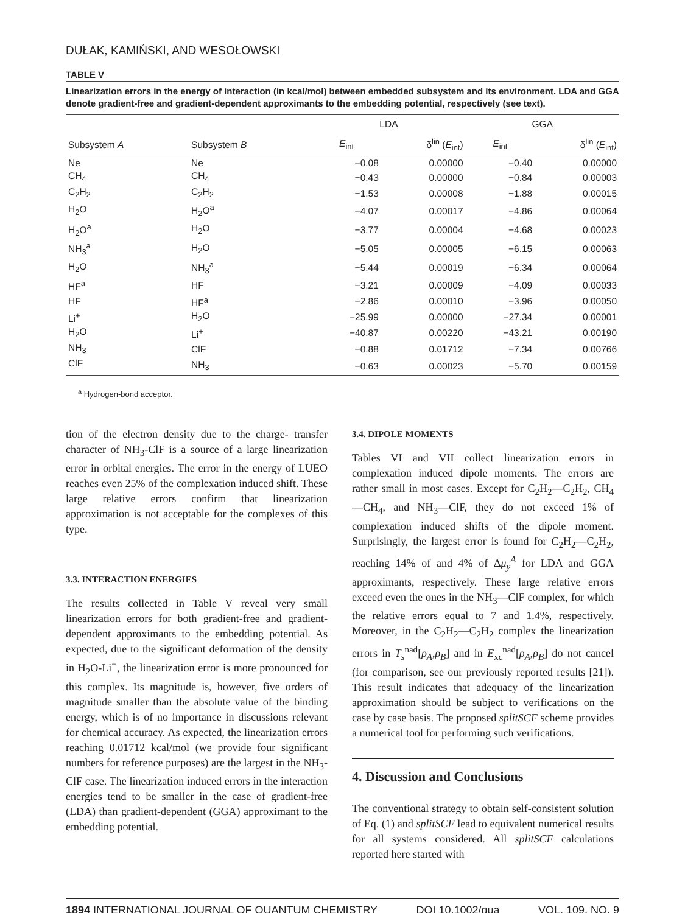DUŁAK, KAMIŃSKI, AND WESOŁOWSKI
TABLE V
Linearization errors in the energy of interaction (in kcal/mol) between embedded subsystem and its environment. LDA and GGA denote gradient-free and gradient-dependent approximants to the embedding potential, respectively (see text).
| | | LDA | | GGA | |
| --- | --- | --- | --- | --- | --- |
| Subsystem A | Subsystem B | E<sub>int</sub> | δ<sup>lin</sup> ( E<sub>int</sub>) | E<sub>int</sub> | δ<sup>lin</sup> ( E<sub>int</sub>) |
| Ne | Ne | −0.08 | 0.00000 | −0.40 | 0.00000 |
| CH<sub>4</sub> | CH<sub>4</sub> | −0.43 | 0.00000 | −0.84 | 0.00003 |
| C<sub>2</sub>H<sub>2</sub> | C<sub>2</sub>H<sub>2</sub> | −1.53 | 0.00008 | −1.88 | 0.00015 |
| H<sub>2</sub>O | H<sub>2</sub>O<sup>a</sup> | −4.07 | 0.00017 | −4.86 | 0.00064 |
| H<sub>2</sub>O<sup>a</sup> | H<sub>2</sub>O | −3.77 | 0.00004 | −4.68 | 0.00023 |
| NH<sub>3</sub><sup>a</sup> | H<sub>2</sub>O | −5.05 | 0.00005 | −6.15 | 0.00063 |
| H<sub>2</sub>O | NH<sub>3</sub><sup>a</sup> | −5.44 | 0.00019 | −6.34 | 0.00064 |
| HF<sup>a</sup> | HF | −3.21 | 0.00009 | −4.09 | 0.00033 |
| HF | HF<sup>a</sup> | −2.86 | 0.00010 | −3.96 | 0.00050 |
| Li<sup>+</sup> | H<sub>2</sub>O | −25.99 | 0.00000 | −27.34 | 0.00001 |
| H<sub>2</sub>O | Li<sup>+</sup> | −40.87 | 0.00220 | −43.21 | 0.00190 |
| NH<sub>3</sub> | ClF | −0.88 | 0.01712 | −7.34 | 0.00766 |
| ClF | NH<sub>3</sub> | −0.63 | 0.00023 | −5.70 | 0.00159 |
<sup>a</sup> Hydrogen-bond acceptor.
tion of the electron density due to the charge- transfer character of NH<sub>3</sub>-ClF is a source of a large linearization error in orbital energies. The error in the energy of LUEO reaches even 25% of the complexation induced shift. These large relative errors confirm that linearization approximation is not acceptable for the complexes of this type.
3.3. INTERACTION ENERGIES
The results collected in Table V reveal very small linearization errors for both gradient-free and gradient-dependent approximants to the embedding potential. As expected, due to the significant deformation of the density in H<sub>2</sub>O-Li<sup>+</sup>, the linearization error is more pronounced for this complex. Its magnitude is, however, five orders of magnitude smaller than the absolute value of the binding energy, which is of no importance in discussions relevant for chemical accuracy. As expected, the linearization errors reaching 0.01712 kcal/mol (we provide four significant numbers for reference purposes) are the largest in the NH<sub>3</sub>-ClF case. The linearization induced errors in the interaction energies tend to be smaller in the case of gradient-free (LDA) than gradient-dependent (GGA) approximant to the embedding potential.
3.4. DIPOLE MOMENTS
Tables VI and VII collect linearization errors in complexation induced dipole moments. The errors are rather small in most cases. Except for C<sub>2</sub>H<sub>2</sub>—C<sub>2</sub>H<sub>2</sub>, CH<sub>4</sub>—CH<sub>4</sub>, and NH<sub>3</sub>—ClF, they do not exceed 1% of complexation induced shifts of the dipole moment. Surprisingly, the largest error is found for C<sub>2</sub>H<sub>2</sub>—C<sub>2</sub>H<sub>2</sub>, reaching 14% of and 4% of Δμ<sub>y</sub><sup>A</sup> for LDA and GGA approximants, respectively. These large relative errors exceed even the ones in the NH<sub>3</sub>—ClF complex, for which the relative errors equal to 7 and 1.4%, respectively. Moreover, in the C<sub>2</sub>H<sub>2</sub>—C<sub>2</sub>H<sub>2</sub> complex the linearization errors in T<sub>s</sub><sup>nad</sup>[ρ<sub>A</sub>,ρ<sub>B</sub>] and in E<sub>xc</sub><sup>nad</sup>[ρ<sub>A</sub>,ρ<sub>B</sub>] do not cancel (for comparison, see our previously reported results [21]). This result indicates that adequacy of the linearization approximation should be subject to verifications on the case by case basis. The proposed splitSCF scheme provides a numerical tool for performing such verifications.
4. Discussion and Conclusions
The conventional strategy to obtain self-consistent solution of Eq. (1) and splitSCF lead to equivalent numerical results for all systems considered. All splitSCF calculations reported here started with
1894 INTERNATIONAL JOURNAL OF QUANTUM CHEMISTRY DOI 10.1002/qua VOL. 109, NO. 9